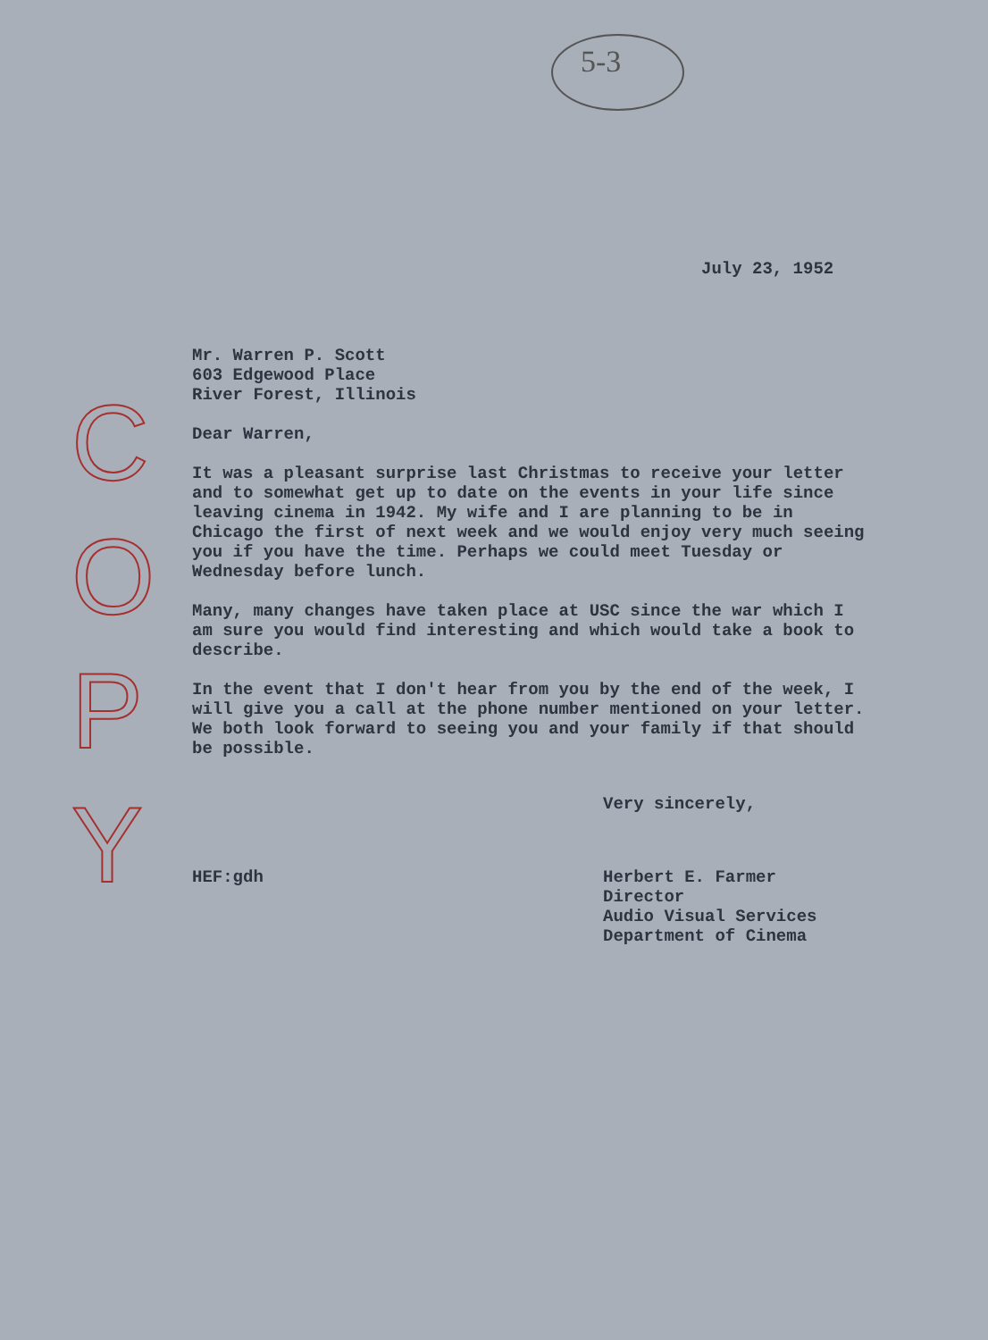5-3
C
O
P
Y
July 23, 1952
Mr. Warren P. Scott
603 Edgewood Place
River Forest, Illinois
Dear Warren,
It was a pleasant surprise last Christmas to receive your letter and to somewhat get up to date on the events in your life since leaving cinema in 1942. My wife and I are planning to be in Chicago the first of next week and we would enjoy very much seeing you if you have the time. Perhaps we could meet Tuesday or Wednesday before lunch.
Many, many changes have taken place at USC since the war which I am sure you would find interesting and which would take a book to describe.
In the event that I don't hear from you by the end of the week, I will give you a call at the phone number mentioned on your letter. We both look forward to seeing you and your family if that should be possible.
Very sincerely,
HEF:gdh
Herbert E. Farmer
Director
Audio Visual Services
Department of Cinema